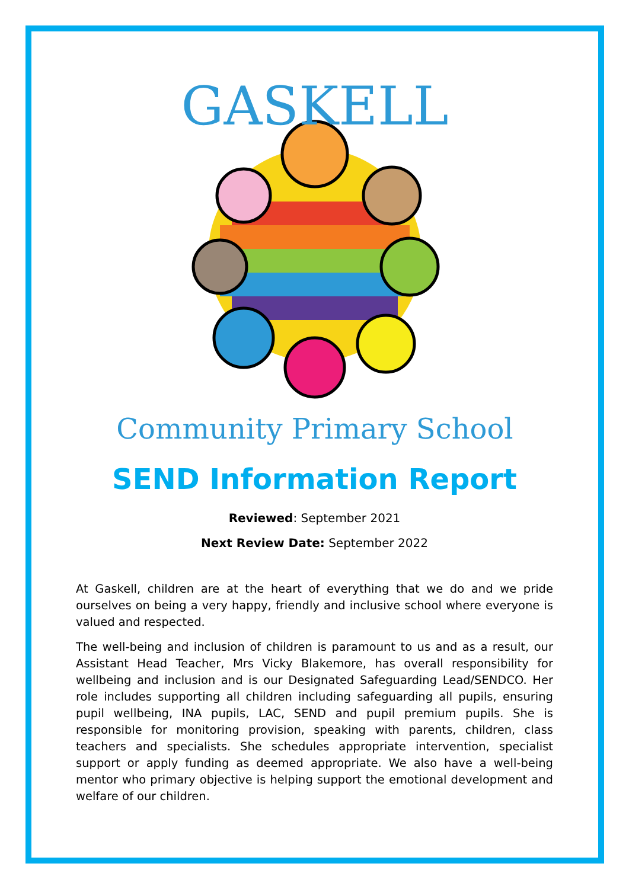GASKELL
Community Primary School
SEND Information Report
Reviewed: September 2021
Next Review Date: September 2022
At Gaskell, children are at the heart of everything that we do and we pride ourselves on being a very happy, friendly and inclusive school where everyone is valued and respected.
The well-being and inclusion of children is paramount to us and as a result, our Assistant Head Teacher, Mrs Vicky Blakemore, has overall responsibility for wellbeing and inclusion and is our Designated Safeguarding Lead/SENDCO. Her role includes supporting all children including safeguarding all pupils, ensuring pupil wellbeing, INA pupils, LAC, SEND and pupil premium pupils. She is responsible for monitoring provision, speaking with parents, children, class teachers and specialists. She schedules appropriate intervention, specialist support or apply funding as deemed appropriate. We also have a well-being mentor who primary objective is helping support the emotional development and welfare of our children.